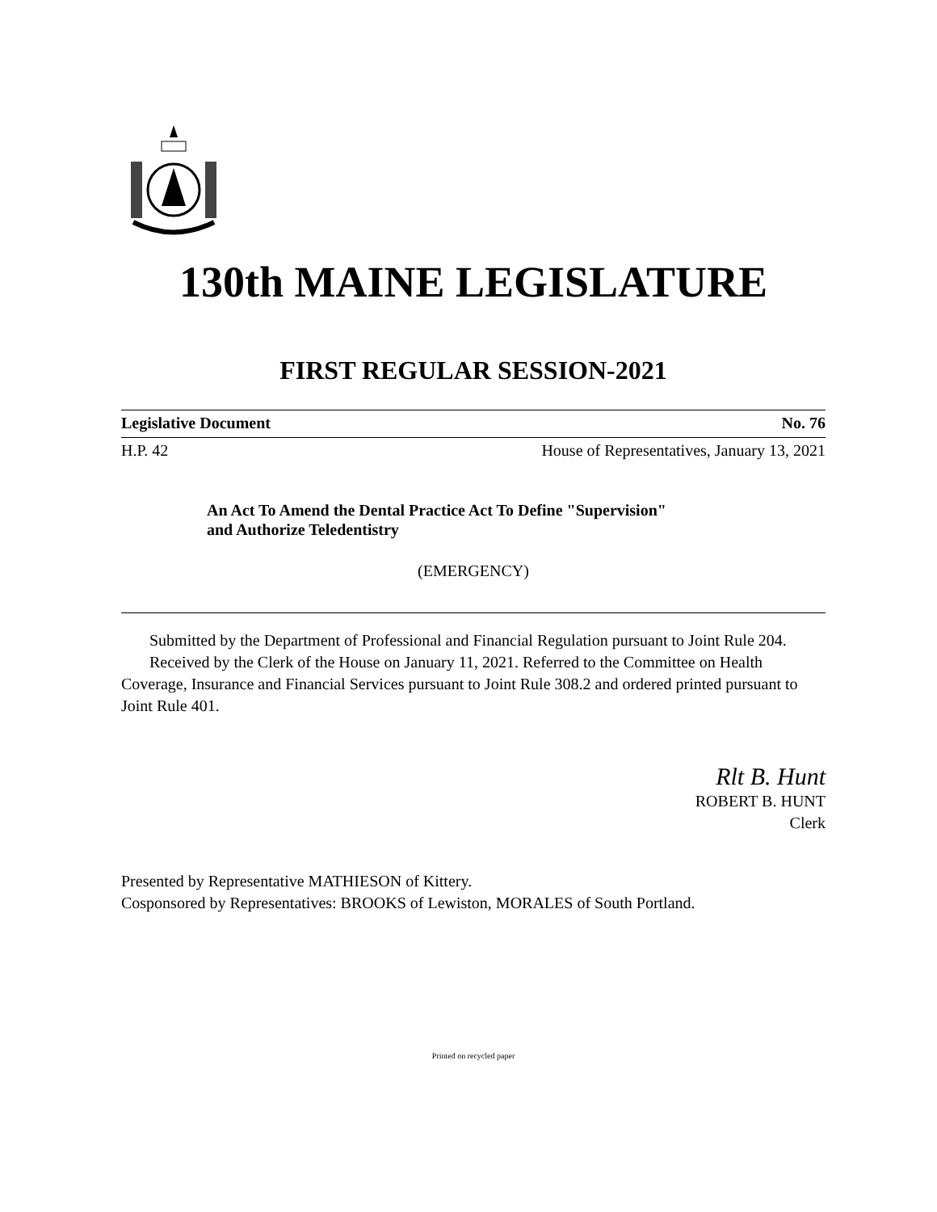130th MAINE LEGISLATURE
FIRST REGULAR SESSION-2021
Legislative Document No. 76
H.P. 42 House of Representatives, January 13, 2021
An Act To Amend the Dental Practice Act To Define "Supervision"
and Authorize Teledentistry
(EMERGENCY)
Submitted by the Department of Professional and Financial Regulation pursuant to Joint Rule 204.
Received by the Clerk of the House on January 11, 2021. Referred to the Committee on Health Coverage, Insurance and Financial Services pursuant to Joint Rule 308.2 and ordered printed pursuant to Joint Rule 401.
Rlt B. Hunt
ROBERT B. HUNT
Clerk
Presented by Representative MATHIESON of Kittery.
Cosponsored by Representatives: BROOKS of Lewiston, MORALES of South Portland.
Printed on recycled paper